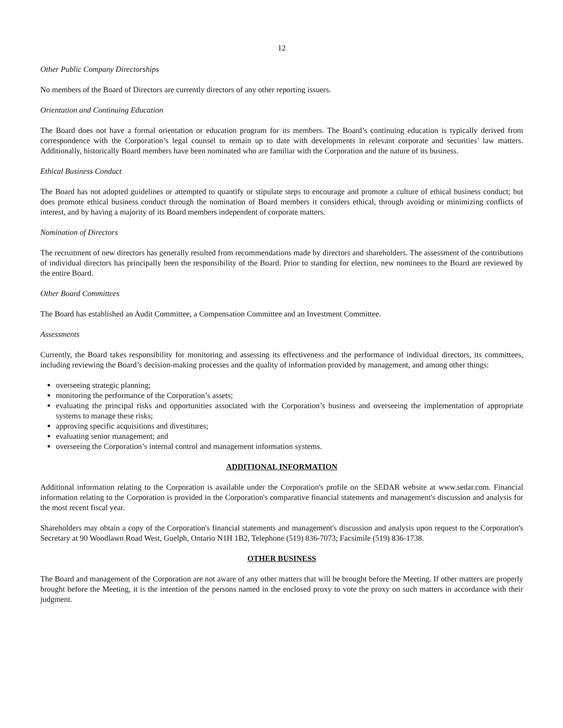12
Other Public Company Directorships
No members of the Board of Directors are currently directors of any other reporting issuers.
Orientation and Continuing Education
The Board does not have a formal orientation or education program for its members. The Board’s continuing education is typically derived from correspondence with the Corporation’s legal counsel to remain up to date with developments in relevant corporate and securities’ law matters. Additionally, historically Board members have been nominated who are familiar with the Corporation and the nature of its business.
Ethical Business Conduct
The Board has not adopted guidelines or attempted to quantify or stipulate steps to encourage and promote a culture of ethical business conduct; but does promote ethical business conduct through the nomination of Board members it considers ethical, through avoiding or minimizing conflicts of interest, and by having a majority of its Board members independent of corporate matters.
Nomination of Directors
The recruitment of new directors has generally resulted from recommendations made by directors and shareholders. The assessment of the contributions of individual directors has principally been the responsibility of the Board. Prior to standing for election, new nominees to the Board are reviewed by the entire Board.
Other Board Committees
The Board has established an Audit Committee, a Compensation Committee and an Investment Committee.
Assessments
Currently, the Board takes responsibility for monitoring and assessing its effectiveness and the performance of individual directors, its committees, including reviewing the Board’s decision-making processes and the quality of information provided by management, and among other things:
overseeing strategic planning;
monitoring the performance of the Corporation’s assets;
evaluating the principal risks and opportunities associated with the Corporation’s business and overseeing the implementation of appropriate systems to manage these risks;
approving specific acquisitions and divestitures;
evaluating senior management; and
overseeing the Corporation’s internal control and management information systems.
ADDITIONAL INFORMATION
Additional information relating to the Corporation is available under the Corporation's profile on the SEDAR website at www.sedar.com. Financial information relating to the Corporation is provided in the Corporation's comparative financial statements and management's discussion and analysis for the most recent fiscal year.
Shareholders may obtain a copy of the Corporation's financial statements and management's discussion and analysis upon request to the Corporation's Secretary at 90 Woodlawn Road West, Guelph, Ontario N1H 1B2, Telephone (519) 836-7073; Facsimile (519) 836-1738.
OTHER BUSINESS
The Board and management of the Corporation are not aware of any other matters that will be brought before the Meeting. If other matters are properly brought before the Meeting, it is the intention of the persons named in the enclosed proxy to vote the proxy on such matters in accordance with their judgment.